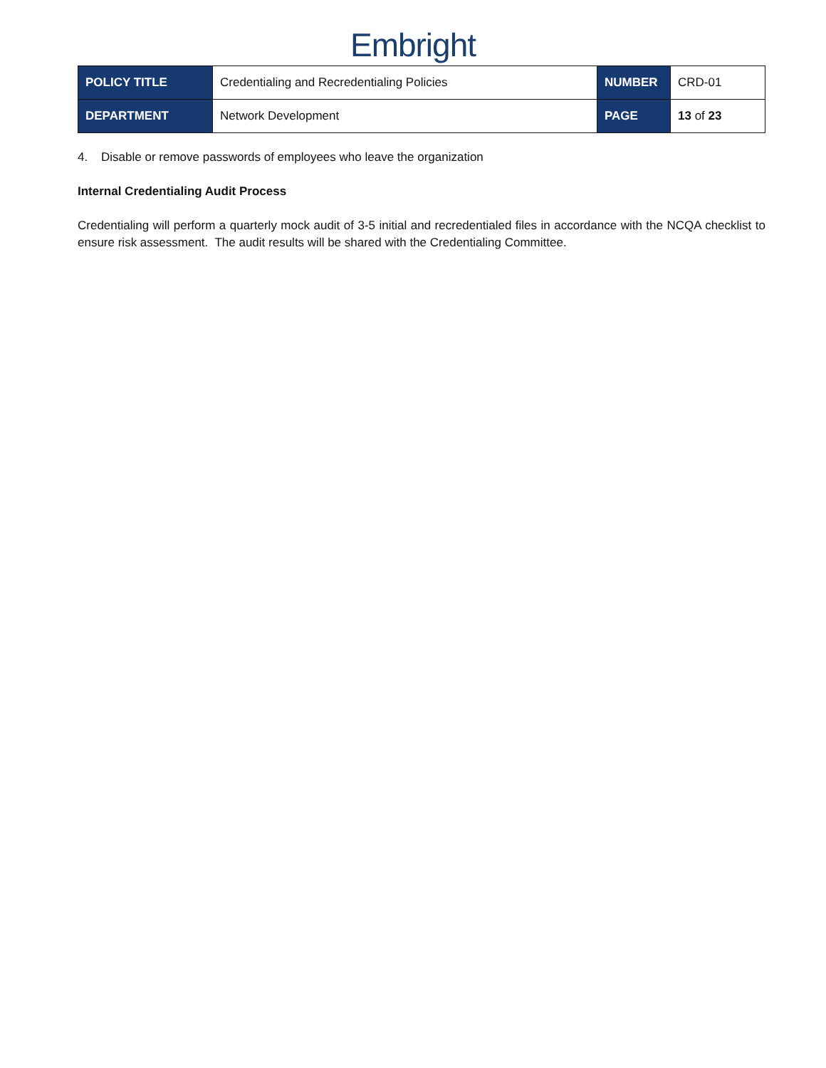Embright
| POLICY TITLE | Credentialing and Recredentialing Policies | NUMBER | CRD-01 |
| DEPARTMENT | Network Development | PAGE | 13 of 23 |
4. Disable or remove passwords of employees who leave the organization
Internal Credentialing Audit Process
Credentialing will perform a quarterly mock audit of 3-5 initial and recredentialed files in accordance with the NCQA checklist to ensure risk assessment. The audit results will be shared with the Credentialing Committee.